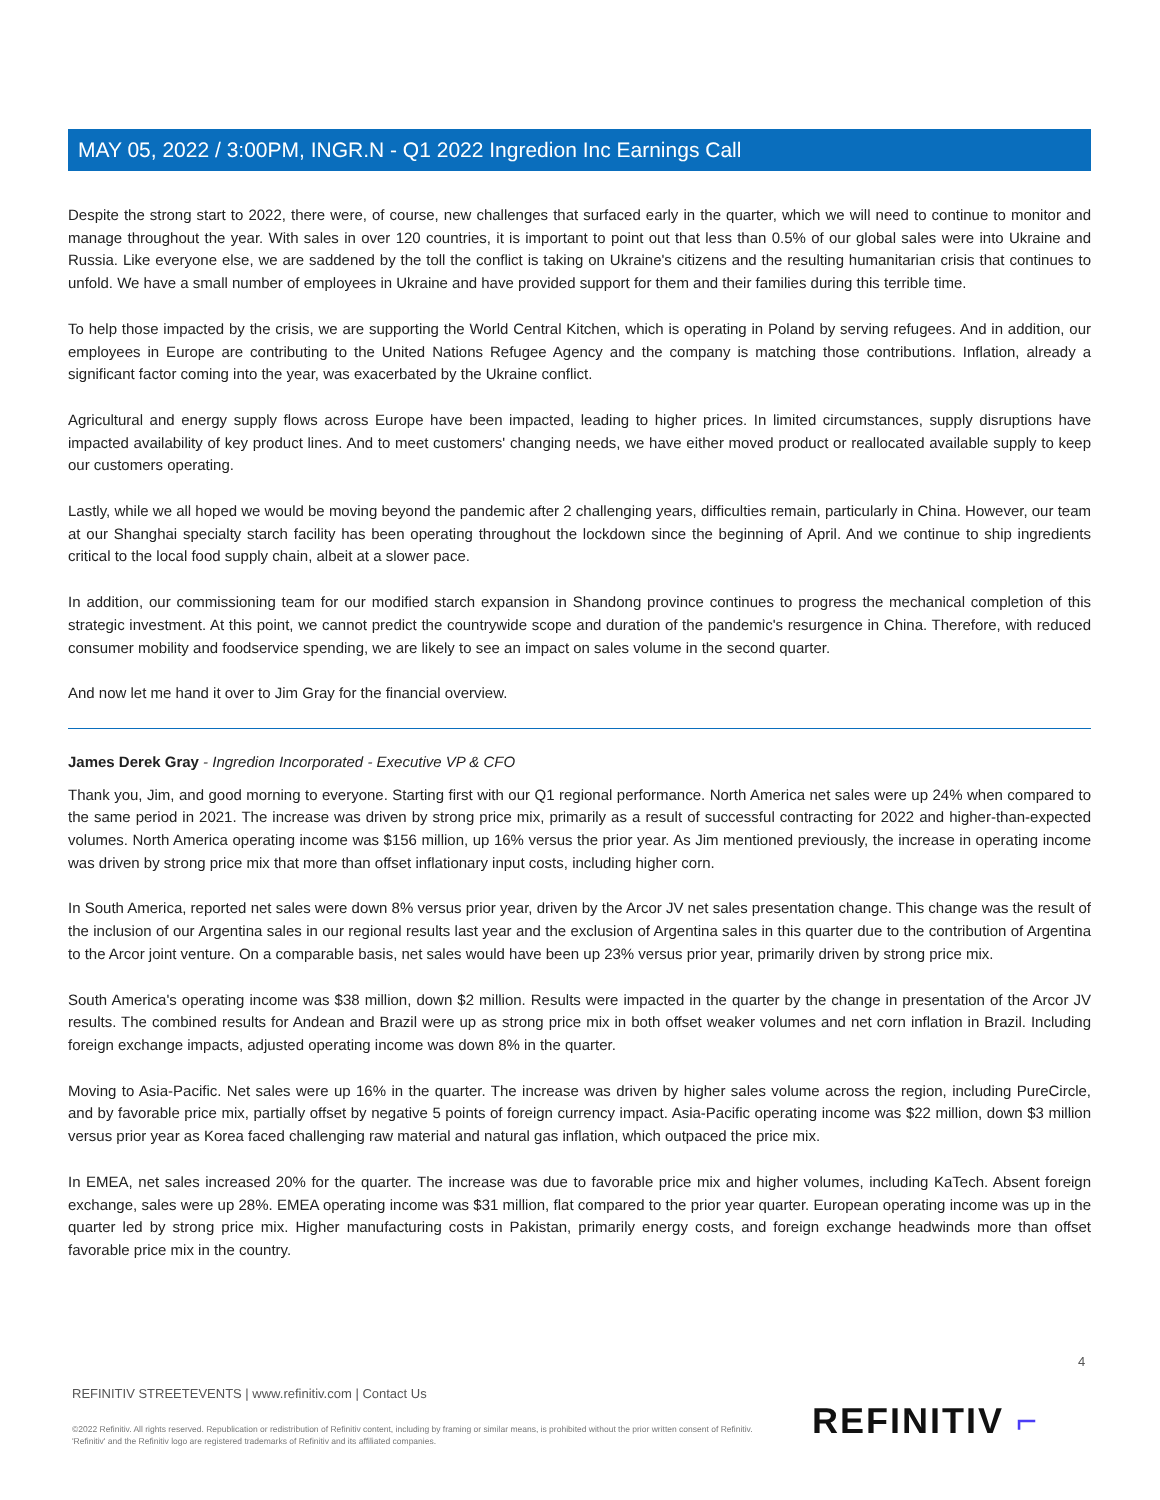MAY 05, 2022 / 3:00PM, INGR.N - Q1 2022 Ingredion Inc Earnings Call
Despite the strong start to 2022, there were, of course, new challenges that surfaced early in the quarter, which we will need to continue to monitor and manage throughout the year. With sales in over 120 countries, it is important to point out that less than 0.5% of our global sales were into Ukraine and Russia. Like everyone else, we are saddened by the toll the conflict is taking on Ukraine's citizens and the resulting humanitarian crisis that continues to unfold. We have a small number of employees in Ukraine and have provided support for them and their families during this terrible time.
To help those impacted by the crisis, we are supporting the World Central Kitchen, which is operating in Poland by serving refugees. And in addition, our employees in Europe are contributing to the United Nations Refugee Agency and the company is matching those contributions. Inflation, already a significant factor coming into the year, was exacerbated by the Ukraine conflict.
Agricultural and energy supply flows across Europe have been impacted, leading to higher prices. In limited circumstances, supply disruptions have impacted availability of key product lines. And to meet customers' changing needs, we have either moved product or reallocated available supply to keep our customers operating.
Lastly, while we all hoped we would be moving beyond the pandemic after 2 challenging years, difficulties remain, particularly in China. However, our team at our Shanghai specialty starch facility has been operating throughout the lockdown since the beginning of April. And we continue to ship ingredients critical to the local food supply chain, albeit at a slower pace.
In addition, our commissioning team for our modified starch expansion in Shandong province continues to progress the mechanical completion of this strategic investment. At this point, we cannot predict the countrywide scope and duration of the pandemic's resurgence in China. Therefore, with reduced consumer mobility and foodservice spending, we are likely to see an impact on sales volume in the second quarter.
And now let me hand it over to Jim Gray for the financial overview.
James Derek Gray - Ingredion Incorporated - Executive VP & CFO
Thank you, Jim, and good morning to everyone. Starting first with our Q1 regional performance. North America net sales were up 24% when compared to the same period in 2021. The increase was driven by strong price mix, primarily as a result of successful contracting for 2022 and higher-than-expected volumes. North America operating income was $156 million, up 16% versus the prior year. As Jim mentioned previously, the increase in operating income was driven by strong price mix that more than offset inflationary input costs, including higher corn.
In South America, reported net sales were down 8% versus prior year, driven by the Arcor JV net sales presentation change. This change was the result of the inclusion of our Argentina sales in our regional results last year and the exclusion of Argentina sales in this quarter due to the contribution of Argentina to the Arcor joint venture. On a comparable basis, net sales would have been up 23% versus prior year, primarily driven by strong price mix.
South America's operating income was $38 million, down $2 million. Results were impacted in the quarter by the change in presentation of the Arcor JV results. The combined results for Andean and Brazil were up as strong price mix in both offset weaker volumes and net corn inflation in Brazil. Including foreign exchange impacts, adjusted operating income was down 8% in the quarter.
Moving to Asia-Pacific. Net sales were up 16% in the quarter. The increase was driven by higher sales volume across the region, including PureCircle, and by favorable price mix, partially offset by negative 5 points of foreign currency impact. Asia-Pacific operating income was $22 million, down $3 million versus prior year as Korea faced challenging raw material and natural gas inflation, which outpaced the price mix.
In EMEA, net sales increased 20% for the quarter. The increase was due to favorable price mix and higher volumes, including KaTech. Absent foreign exchange, sales were up 28%. EMEA operating income was $31 million, flat compared to the prior year quarter. European operating income was up in the quarter led by strong price mix. Higher manufacturing costs in Pakistan, primarily energy costs, and foreign exchange headwinds more than offset favorable price mix in the country.
4
REFINITIV STREETEVENTS | www.refinitiv.com | Contact Us
©2022 Refinitiv. All rights reserved. Republication or redistribution of Refinitiv content, including by framing or similar means, is prohibited without the prior written consent of Refinitiv. 'Refinitiv' and the Refinitiv logo are registered trademarks of Refinitiv and its affiliated companies.
REFINITIV ⌐